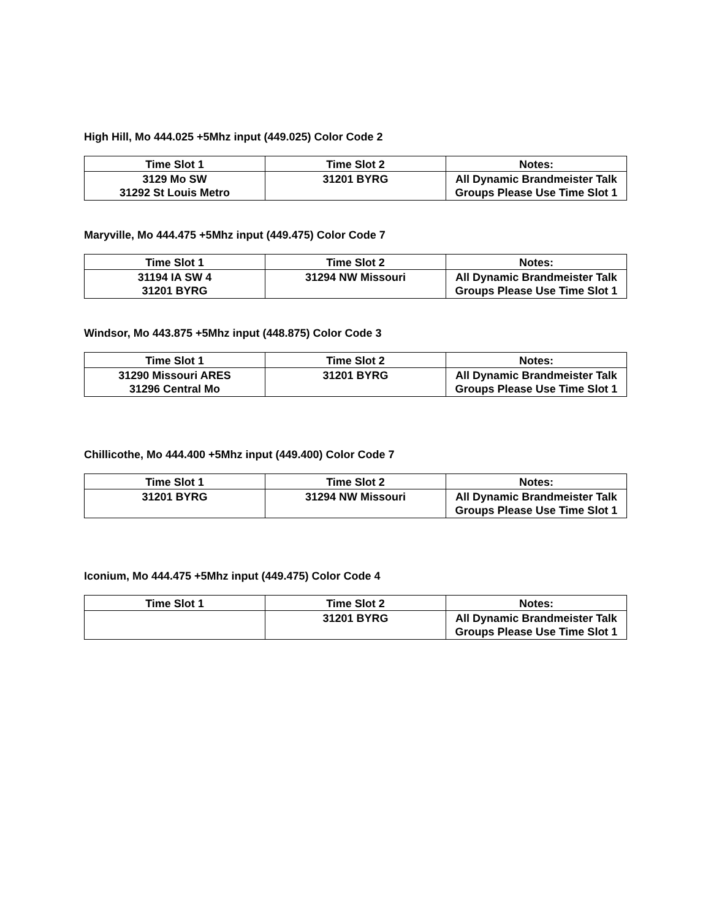High Hill, Mo 444.025 +5Mhz input (449.025) Color Code 2
| Time Slot 1 | Time Slot 2 | Notes: |
| --- | --- | --- |
| 3129 Mo SW 31292 St Louis Metro | 31201 BYRG | All Dynamic Brandmeister Talk Groups Please Use Time Slot 1 |
Maryville, Mo 444.475 +5Mhz input (449.475) Color Code 7
| Time Slot 1 | Time Slot 2 | Notes: |
| --- | --- | --- |
| 31194 IA SW 4 31201 BYRG | 31294 NW Missouri | All Dynamic Brandmeister Talk Groups Please Use Time Slot 1 |
Windsor, Mo 443.875 +5Mhz input (448.875) Color Code 3
| Time Slot 1 | Time Slot 2 | Notes: |
| --- | --- | --- |
| 31290 Missouri ARES 31296 Central Mo | 31201 BYRG | All Dynamic Brandmeister Talk Groups Please Use Time Slot 1 |
Chillicothe, Mo 444.400 +5Mhz input (449.400) Color Code 7
| Time Slot 1 | Time Slot 2 | Notes: |
| --- | --- | --- |
| 31201 BYRG | 31294 NW Missouri | All Dynamic Brandmeister Talk Groups Please Use Time Slot 1 |
Iconium, Mo 444.475 +5Mhz input (449.475) Color Code 4
| Time Slot 1 | Time Slot 2 | Notes: |
| --- | --- | --- |
| | 31201 BYRG | All Dynamic Brandmeister Talk Groups Please Use Time Slot 1 |